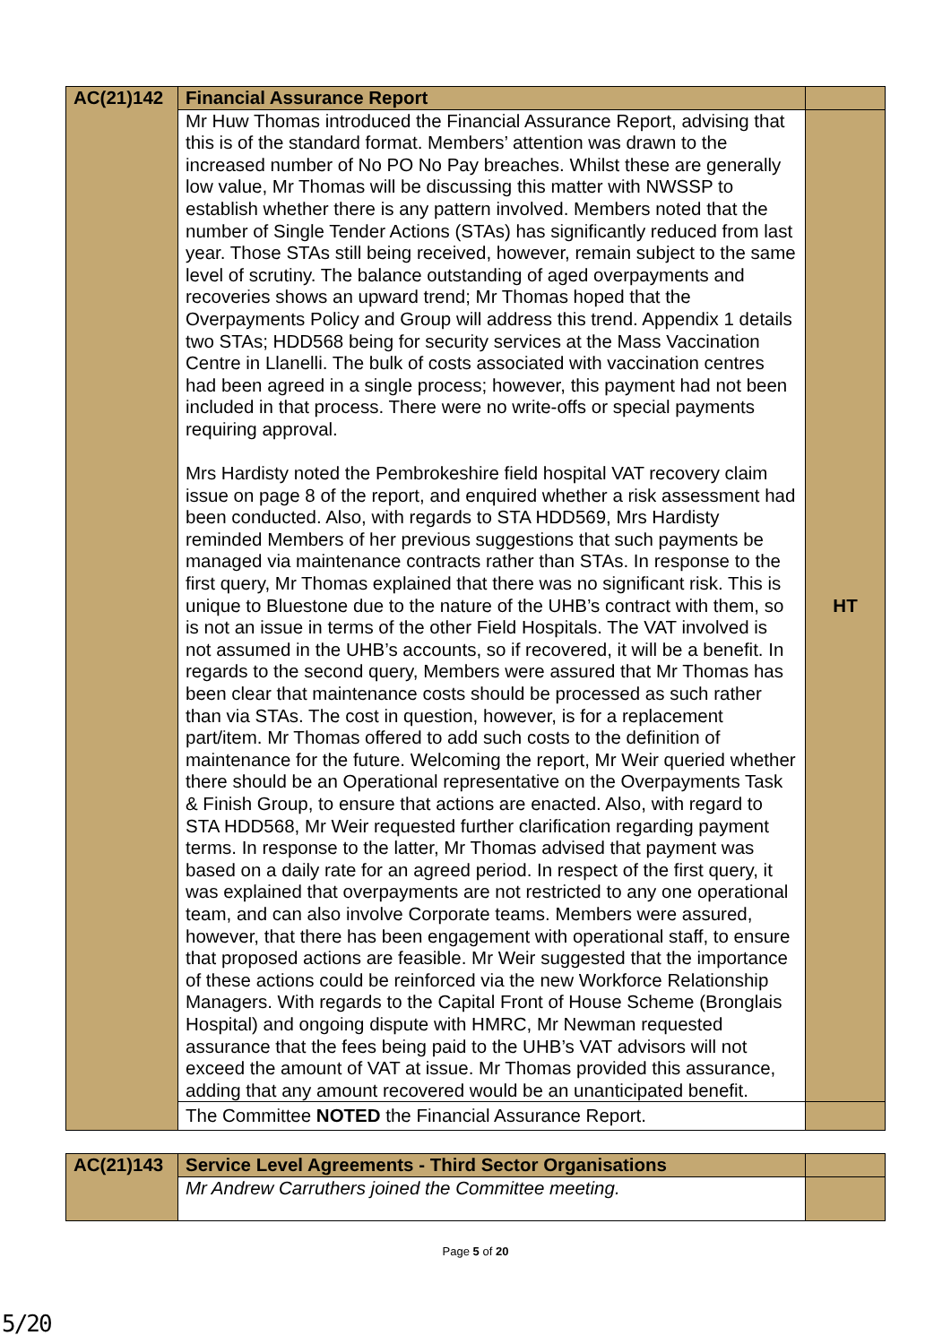| AC(21)142 | Financial Assurance Report | |
| | Mr Huw Thomas introduced the Financial Assurance Report, advising that this is of the standard format. Members’ attention was drawn to the increased number of No PO No Pay breaches. Whilst these are generally low value, Mr Thomas will be discussing this matter with NWSSP to establish whether there is any pattern involved. Members noted that the number of Single Tender Actions (STAs) has significantly reduced from last year. Those STAs still being received, however, remain subject to the same level of scrutiny. The balance outstanding of aged overpayments and recoveries shows an upward trend; Mr Thomas hoped that the Overpayments Policy and Group will address this trend. Appendix 1 details two STAs; HDD568 being for security services at the Mass Vaccination Centre in Llanelli. The bulk of costs associated with vaccination centres had been agreed in a single process; however, this payment had not been included in that process. There were no write-offs or special payments requiring approval. Mrs Hardisty noted the Pembrokeshire field hospital VAT recovery claim issue on page 8 of the report, and enquired whether a risk assessment had been conducted. Also, with regards to STA HDD569, Mrs Hardisty reminded Members of her previous suggestions that such payments be managed via maintenance contracts rather than STAs. In response to the first query, Mr Thomas explained that there was no significant risk. This is unique to Bluestone due to the nature of the UHB’s contract with them, so is not an issue in terms of the other Field Hospitals. The VAT involved is not assumed in the UHB’s accounts, so if recovered, it will be a benefit. In regards to the second query, Members were assured that Mr Thomas has been clear that maintenance costs should be processed as such rather than via STAs. The cost in question, however, is for a replacement part/item. Mr Thomas offered to add such costs to the definition of maintenance for the future. Welcoming the report, Mr Weir queried whether there should be an Operational representative on the Overpayments Task & Finish Group, to ensure that actions are enacted. Also, with regard to STA HDD568, Mr Weir requested further clarification regarding payment terms. In response to the latter, Mr Thomas advised that payment was based on a daily rate for an agreed period. In respect of the first query, it was explained that overpayments are not restricted to any one operational team, and can also involve Corporate teams. Members were assured, however, that there has been engagement with operational staff, to ensure that proposed actions are feasible. Mr Weir suggested that the importance of these actions could be reinforced via the new Workforce Relationship Managers. With regards to the Capital Front of House Scheme (Bronglais Hospital) and ongoing dispute with HMRC, Mr Newman requested assurance that the fees being paid to the UHB’s VAT advisors will not exceed the amount of VAT at issue. Mr Thomas provided this assurance, adding that any amount recovered would be an unanticipated benefit. | HT |
| | The Committee NOTED the Financial Assurance Report. | |
| AC(21)143 | Service Level Agreements - Third Sector Organisations | |
| | Mr Andrew Carruthers joined the Committee meeting. | |
Page 5 of 20
5/20